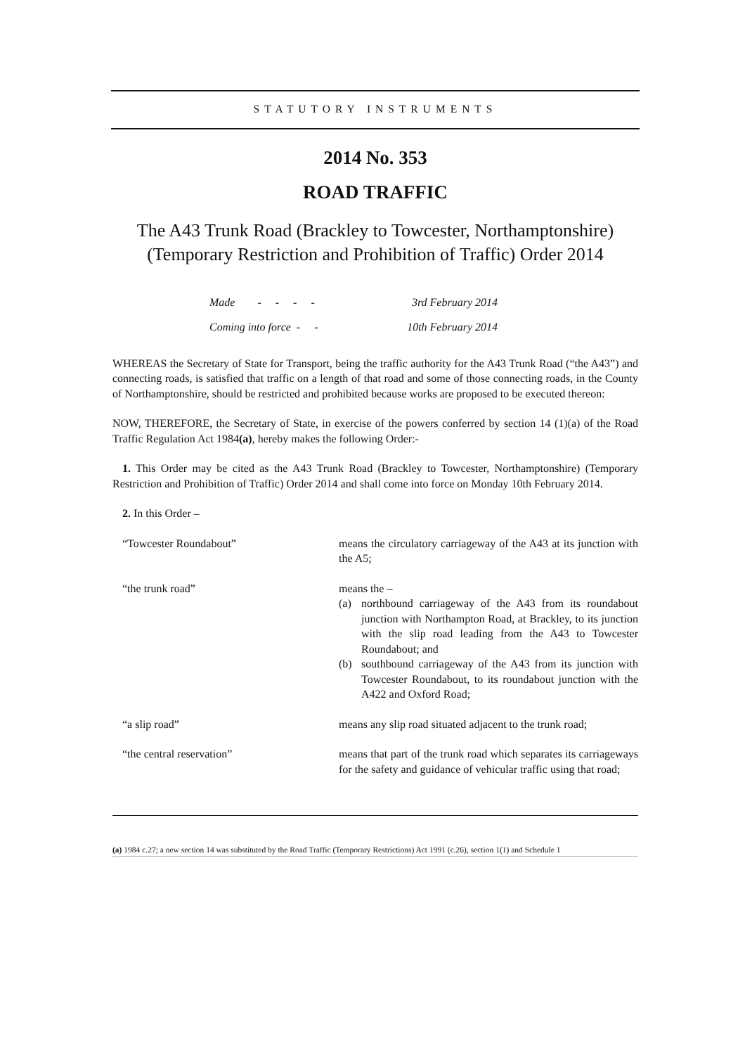STATUTORY INSTRUMENTS
2014 No. 353
ROAD TRAFFIC
The A43 Trunk Road (Brackley to Towcester, Northamptonshire) (Temporary Restriction and Prohibition of Traffic) Order 2014
Made - - - - 3rd February 2014
Coming into force - - 10th February 2014
WHEREAS the Secretary of State for Transport, being the traffic authority for the A43 Trunk Road (“the A43”) and connecting roads, is satisfied that traffic on a length of that road and some of those connecting roads, in the County of Northamptonshire, should be restricted and prohibited because works are proposed to be executed thereon:
NOW, THEREFORE, the Secretary of State, in exercise of the powers conferred by section 14 (1)(a) of the Road Traffic Regulation Act 1984(a), hereby makes the following Order:-
1. This Order may be cited as the A43 Trunk Road (Brackley to Towcester, Northamptonshire) (Temporary Restriction and Prohibition of Traffic) Order 2014 and shall come into force on Monday 10th February 2014.
2. In this Order –
“Towcester Roundabout” means the circulatory carriageway of the A43 at its junction with the A5;
“the trunk road” means the –
(a) northbound carriageway of the A43 from its roundabout junction with Northampton Road, at Brackley, to its junction with the slip road leading from the A43 to Towcester Roundabout; and
(b) southbound carriageway of the A43 from its junction with Towcester Roundabout, to its roundabout junction with the A422 and Oxford Road;
“a slip road” means any slip road situated adjacent to the trunk road;
“the central reservation” means that part of the trunk road which separates its carriageways for the safety and guidance of vehicular traffic using that road;
(a) 1984 c.27; a new section 14 was substituted by the Road Traffic (Temporary Restrictions) Act 1991 (c.26), section 1(1) and Schedule 1